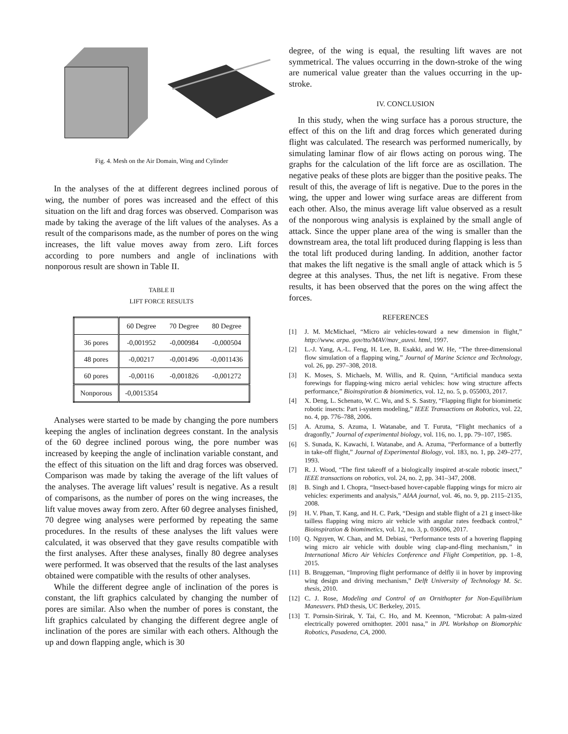Fig. 4. Mesh on the Air Domain, Wing and Cylinder
In the analyses of the at different degrees inclined porous of wing, the number of pores was increased and the effect of this situation on the lift and drag forces was observed. Comparison was made by taking the average of the lift values of the analyses. As a result of the comparisons made, as the number of pores on the wing increases, the lift value moves away from zero. Lift forces according to pore numbers and angle of inclinations with nonporous result are shown in Table II.
TABLE II
LIFT FORCE RESULTS
| | 60 Degree | 70 Degree | 80 Degree |
| --- | --- | --- | --- |
| 36 pores | -0,001952 | -0,000984 | -0,000504 |
| 48 pores | -0,00217 | -0,001496 | -0,0011436 |
| 60 pores | -0,00116 | -0,001826 | -0,001272 |
| Nonporous | -0,0015354 | | |
Analyses were started to be made by changing the pore numbers keeping the angles of inclination degrees constant. In the analysis of the 60 degree inclined porous wing, the pore number was increased by keeping the angle of inclination variable constant, and the effect of this situation on the lift and drag forces was observed. Comparison was made by taking the average of the lift values of the analyses. The average lift values’ result is negative. As a result of comparisons, as the number of pores on the wing increases, the lift value moves away from zero. After 60 degree analyses finished, 70 degree wing analyses were performed by repeating the same procedures. In the results of these analyses the lift values were calculated, it was observed that they gave results compatible with the first analyses. After these analyses, finally 80 degree analyses were performed. It was observed that the results of the last analyses obtained were compatible with the results of other analyses.
While the different degree angle of inclination of the pores is constant, the lift graphics calculated by changing the number of pores are similar. Also when the number of pores is constant, the lift graphics calculated by changing the different degree angle of inclination of the pores are similar with each others. Although the up and down flapping angle, which is 30
degree, of the wing is equal, the resulting lift waves are not symmetrical. The values occurring in the down-stroke of the wing are numerical value greater than the values occurring in the up-stroke.
IV. CONCLUSION
In this study, when the wing surface has a porous structure, the effect of this on the lift and drag forces which generated during flight was calculated. The research was performed numerically, by simulating laminar flow of air flows acting on porous wing. The graphs for the calculation of the lift force are as oscillation. The negative peaks of these plots are bigger than the positive peaks. The result of this, the average of lift is negative. Due to the pores in the wing, the upper and lower wing surface areas are different from each other. Also, the minus average lift value observed as a result of the nonporous wing analysis is explained by the small angle of attack. Since the upper plane area of the wing is smaller than the downstream area, the total lift produced during flapping is less than the total lift produced during landing. In addition, another factor that makes the lift negative is the small angle of attack which is 5 degree at this analyses. Thus, the net lift is negative. From these results, it has been observed that the pores on the wing affect the forces.
REFERENCES
[1] J. M. McMichael, “Micro air vehicles-toward a new dimension in flight,” http://www. arpa. gov/tto/MAV/mav_auvsi. html, 1997.
[2] L.-J. Yang, A.-L. Feng, H. Lee, B. Esakki, and W. He, “The three-dimensional flow simulation of a flapping wing,” Journal of Marine Science and Technology, vol. 26, pp. 297–308, 2018.
[3] K. Moses, S. Michaels, M. Willis, and R. Quinn, “Artificial manduca sexta forewings for flapping-wing micro aerial vehicles: how wing structure affects performance,” Bioinspiration & biomimetics, vol. 12, no. 5, p. 055003, 2017.
[4] X. Deng, L. Schenato, W. C. Wu, and S. S. Sastry, “Flapping flight for biomimetic robotic insects: Part i-system modeling,” IEEE Transactions on Robotics, vol. 22, no. 4, pp. 776–788, 2006.
[5] A. Azuma, S. Azuma, I. Watanabe, and T. Furuta, “Flight mechanics of a dragonfly,” Journal of experimental biology, vol. 116, no. 1, pp. 79–107, 1985.
[6] S. Sunada, K. Kawachi, I. Watanabe, and A. Azuma, “Performance of a butterfly in take-off flight,” Journal of Experimental Biology, vol. 183, no. 1, pp. 249–277, 1993.
[7] R. J. Wood, “The first takeoff of a biologically inspired at-scale robotic insect,” IEEE transactions on robotics, vol. 24, no. 2, pp. 341–347, 2008.
[8] B. Singh and I. Chopra, “Insect-based hover-capable flapping wings for micro air vehicles: experiments and analysis,” AIAA journal, vol. 46, no. 9, pp. 2115–2135, 2008.
[9] H. V. Phan, T. Kang, and H. C. Park, “Design and stable flight of a 21 g insect-like tailless flapping wing micro air vehicle with angular rates feedback control,” Bioinspiration & biomimetics, vol. 12, no. 3, p. 036006, 2017.
[10] Q. Nguyen, W. Chan, and M. Debiasi, “Performance tests of a hovering flapping wing micro air vehicle with double wing clap-and-fling mechanism,” in International Micro Air Vehicles Conference and Flight Competition, pp. 1–8, 2015.
[11] B. Bruggeman, “Improving flight performance of delfly ii in hover by improving wing design and driving mechanism,” Delft University of Technology M. Sc. thesis, 2010.
[12] C. J. Rose, Modeling and Control of an Ornithopter for Non-Equilibrium Maneuvers. PhD thesis, UC Berkeley, 2015.
[13] T. Pornsin-Sirirak, Y. Tai, C. Ho, and M. Keennon, “Microbat: A palm-sized electrically powered ornithopter. 2001 nasa,” in JPL Workshop on Biomorphic Robotics, Pasadena, CA, 2000.